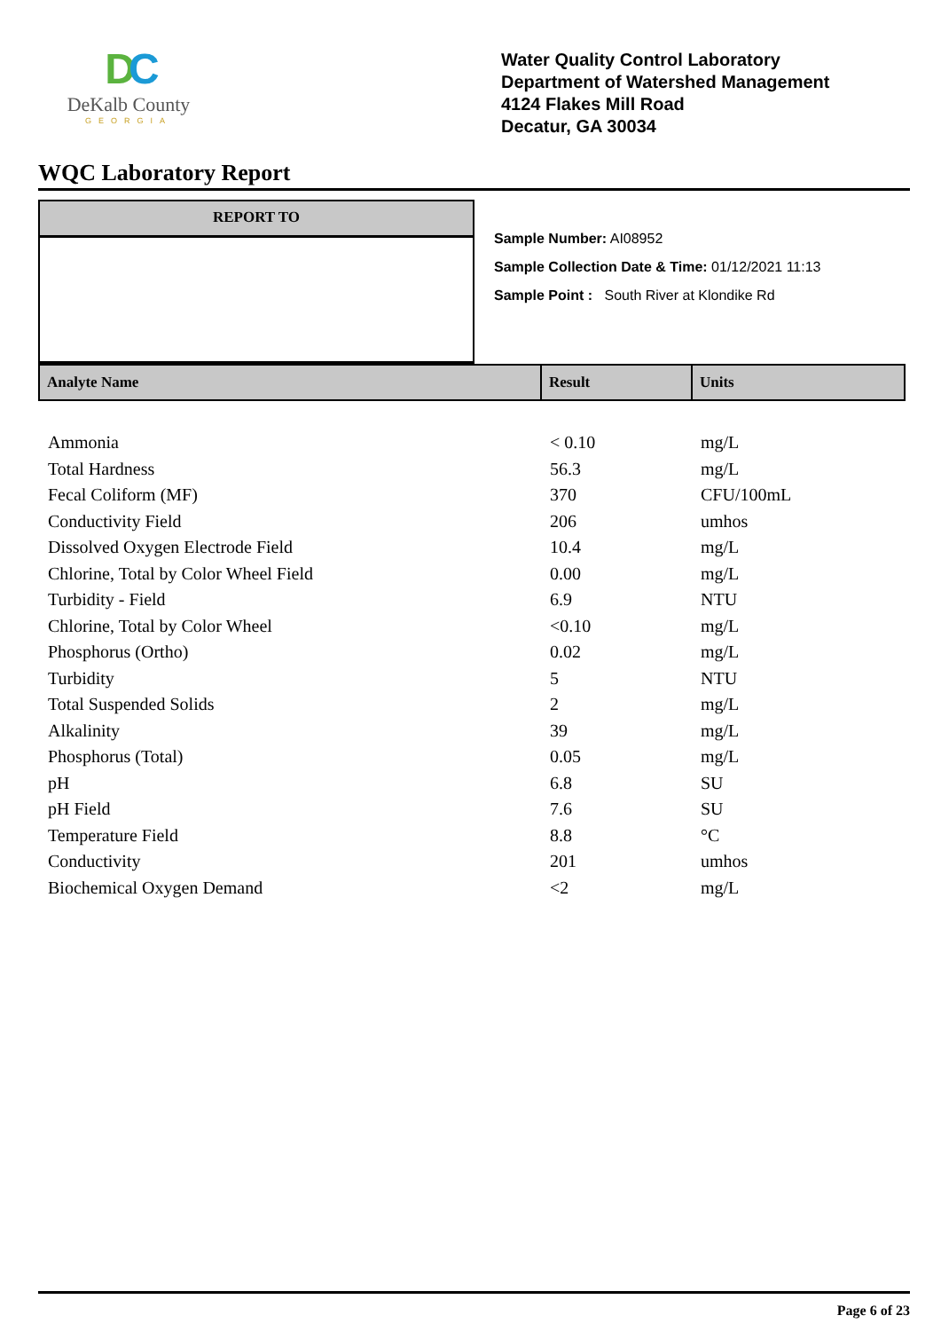DC
DeKalb County
GEORGIA
Water Quality Control Laboratory
Department of Watershed Management
4124 Flakes Mill Road
Decatur, GA 30034
WQC Laboratory Report
REPORT TO
Sample Number: AI08952
Sample Collection Date & Time: 01/12/2021 11:13
Sample Point : South River at Klondike Rd
| Analyte Name | Result | Units |
| --- | --- | --- |
| Ammonia | < 0.10 | mg/L |
| Total Hardness | 56.3 | mg/L |
| Fecal Coliform (MF) | 370 | CFU/100mL |
| Conductivity Field | 206 | umhos |
| Dissolved Oxygen Electrode Field | 10.4 | mg/L |
| Chlorine, Total by Color Wheel Field | 0.00 | mg/L |
| Turbidity - Field | 6.9 | NTU |
| Chlorine, Total by Color Wheel | <0.10 | mg/L |
| Phosphorus (Ortho) | 0.02 | mg/L |
| Turbidity | 5 | NTU |
| Total Suspended Solids | 2 | mg/L |
| Alkalinity | 39 | mg/L |
| Phosphorus (Total) | 0.05 | mg/L |
| pH | 6.8 | SU |
| pH Field | 7.6 | SU |
| Temperature Field | 8.8 | °C |
| Conductivity | 201 | umhos |
| Biochemical Oxygen Demand | <2 | mg/L |
Page 6 of 23